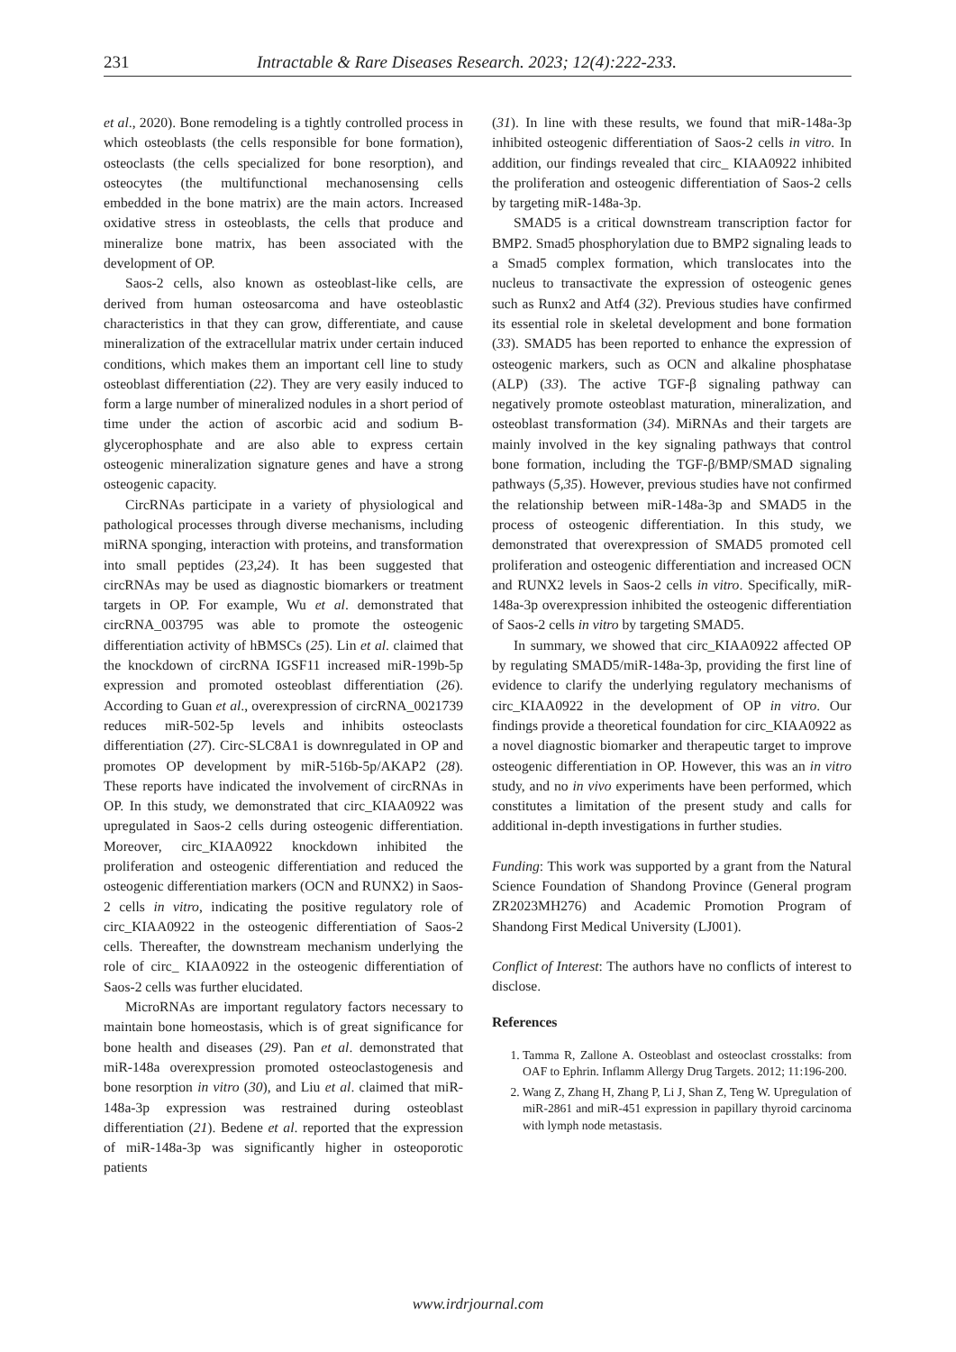231 Intractable & Rare Diseases Research. 2023; 12(4):222-233.
et al., 2020). Bone remodeling is a tightly controlled process in which osteoblasts (the cells responsible for bone formation), osteoclasts (the cells specialized for bone resorption), and osteocytes (the multifunctional mechanosensing cells embedded in the bone matrix) are the main actors. Increased oxidative stress in osteoblasts, the cells that produce and mineralize bone matrix, has been associated with the development of OP.
Saos-2 cells, also known as osteoblast-like cells, are derived from human osteosarcoma and have osteoblastic characteristics in that they can grow, differentiate, and cause mineralization of the extracellular matrix under certain induced conditions, which makes them an important cell line to study osteoblast differentiation (22). They are very easily induced to form a large number of mineralized nodules in a short period of time under the action of ascorbic acid and sodium B-glycerophosphate and are also able to express certain osteogenic mineralization signature genes and have a strong osteogenic capacity.
CircRNAs participate in a variety of physiological and pathological processes through diverse mechanisms, including miRNA sponging, interaction with proteins, and transformation into small peptides (23,24). It has been suggested that circRNAs may be used as diagnostic biomarkers or treatment targets in OP. For example, Wu et al. demonstrated that circRNA_003795 was able to promote the osteogenic differentiation activity of hBMSCs (25). Lin et al. claimed that the knockdown of circRNA IGSF11 increased miR-199b-5p expression and promoted osteoblast differentiation (26). According to Guan et al., overexpression of circRNA_0021739 reduces miR-502-5p levels and inhibits osteoclasts differentiation (27). Circ-SLC8A1 is downregulated in OP and promotes OP development by miR-516b-5p/AKAP2 (28). These reports have indicated the involvement of circRNAs in OP. In this study, we demonstrated that circ_KIAA0922 was upregulated in Saos-2 cells during osteogenic differentiation. Moreover, circ_KIAA0922 knockdown inhibited the proliferation and osteogenic differentiation and reduced the osteogenic differentiation markers (OCN and RUNX2) in Saos-2 cells in vitro, indicating the positive regulatory role of circ_KIAA0922 in the osteogenic differentiation of Saos-2 cells. Thereafter, the downstream mechanism underlying the role of circ_ KIAA0922 in the osteogenic differentiation of Saos-2 cells was further elucidated.
MicroRNAs are important regulatory factors necessary to maintain bone homeostasis, which is of great significance for bone health and diseases (29). Pan et al. demonstrated that miR-148a overexpression promoted osteoclastogenesis and bone resorption in vitro (30), and Liu et al. claimed that miR-148a-3p expression was restrained during osteoblast differentiation (21). Bedene et al. reported that the expression of miR-148a-3p was significantly higher in osteoporotic patients
(31). In line with these results, we found that miR-148a-3p inhibited osteogenic differentiation of Saos-2 cells in vitro. In addition, our findings revealed that circ_ KIAA0922 inhibited the proliferation and osteogenic differentiation of Saos-2 cells by targeting miR-148a-3p.
SMAD5 is a critical downstream transcription factor for BMP2. Smad5 phosphorylation due to BMP2 signaling leads to a Smad5 complex formation, which translocates into the nucleus to transactivate the expression of osteogenic genes such as Runx2 and Atf4 (32). Previous studies have confirmed its essential role in skeletal development and bone formation (33). SMAD5 has been reported to enhance the expression of osteogenic markers, such as OCN and alkaline phosphatase (ALP) (33). The active TGF-β signaling pathway can negatively promote osteoblast maturation, mineralization, and osteoblast transformation (34). MiRNAs and their targets are mainly involved in the key signaling pathways that control bone formation, including the TGF-β/BMP/SMAD signaling pathways (5,35). However, previous studies have not confirmed the relationship between miR-148a-3p and SMAD5 in the process of osteogenic differentiation. In this study, we demonstrated that overexpression of SMAD5 promoted cell proliferation and osteogenic differentiation and increased OCN and RUNX2 levels in Saos-2 cells in vitro. Specifically, miR-148a-3p overexpression inhibited the osteogenic differentiation of Saos-2 cells in vitro by targeting SMAD5.
In summary, we showed that circ_KIAA0922 affected OP by regulating SMAD5/miR-148a-3p, providing the first line of evidence to clarify the underlying regulatory mechanisms of circ_KIAA0922 in the development of OP in vitro. Our findings provide a theoretical foundation for circ_KIAA0922 as a novel diagnostic biomarker and therapeutic target to improve osteogenic differentiation in OP. However, this was an in vitro study, and no in vivo experiments have been performed, which constitutes a limitation of the present study and calls for additional in-depth investigations in further studies.
Funding: This work was supported by a grant from the Natural Science Foundation of Shandong Province (General program ZR2023MH276) and Academic Promotion Program of Shandong First Medical University (LJ001).
Conflict of Interest: The authors have no conflicts of interest to disclose.
References
1. Tamma R, Zallone A. Osteoblast and osteoclast crosstalks: from OAF to Ephrin. Inflamm Allergy Drug Targets. 2012; 11:196-200.
2. Wang Z, Zhang H, Zhang P, Li J, Shan Z, Teng W. Upregulation of miR-2861 and miR-451 expression in papillary thyroid carcinoma with lymph node metastasis.
www.irdrjournal.com